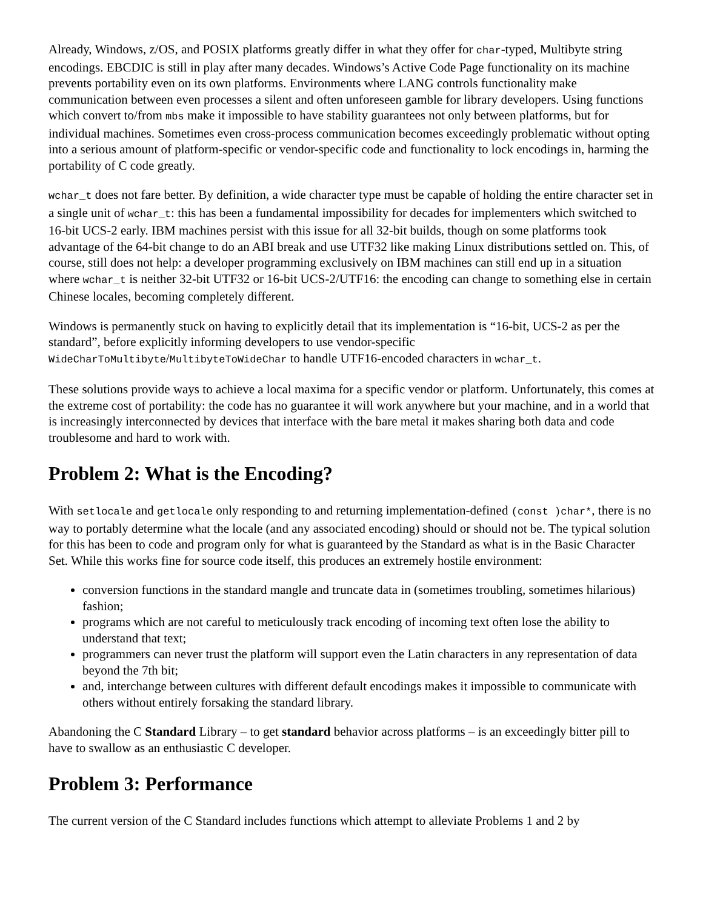Already, Windows, z/OS, and POSIX platforms greatly differ in what they offer for char-typed, Multibyte string encodings. EBCDIC is still in play after many decades. Windows’s Active Code Page functionality on its machine prevents portability even on its own platforms. Environments where LANG controls functionality make communication between even processes a silent and often unforeseen gamble for library developers. Using functions which convert to/from mbs make it impossible to have stability guarantees not only between platforms, but for individual machines. Sometimes even cross-process communication becomes exceedingly problematic without opting into a serious amount of platform-specific or vendor-specific code and functionality to lock encodings in, harming the portability of C code greatly.
wchar_t does not fare better. By definition, a wide character type must be capable of holding the entire character set in a single unit of wchar_t: this has been a fundamental impossibility for decades for implementers which switched to 16-bit UCS-2 early. IBM machines persist with this issue for all 32-bit builds, though on some platforms took advantage of the 64-bit change to do an ABI break and use UTF32 like making Linux distributions settled on. This, of course, still does not help: a developer programming exclusively on IBM machines can still end up in a situation where wchar_t is neither 32-bit UTF32 or 16-bit UCS-2/UTF16: the encoding can change to something else in certain Chinese locales, becoming completely different.
Windows is permanently stuck on having to explicitly detail that its implementation is “16-bit, UCS-2 as per the standard”, before explicitly informing developers to use vendor-specific WideCharToMultibyte/MultibyteToWideChar to handle UTF16-encoded characters in wchar_t.
These solutions provide ways to achieve a local maxima for a specific vendor or platform. Unfortunately, this comes at the extreme cost of portability: the code has no guarantee it will work anywhere but your machine, and in a world that is increasingly interconnected by devices that interface with the bare metal it makes sharing both data and code troublesome and hard to work with.
Problem 2: What is the Encoding?
With setlocale and getlocale only responding to and returning implementation-defined (const )char*, there is no way to portably determine what the locale (and any associated encoding) should or should not be. The typical solution for this has been to code and program only for what is guaranteed by the Standard as what is in the Basic Character Set. While this works fine for source code itself, this produces an extremely hostile environment:
conversion functions in the standard mangle and truncate data in (sometimes troubling, sometimes hilarious) fashion;
programs which are not careful to meticulously track encoding of incoming text often lose the ability to understand that text;
programmers can never trust the platform will support even the Latin characters in any representation of data beyond the 7th bit;
and, interchange between cultures with different default encodings makes it impossible to communicate with others without entirely forsaking the standard library.
Abandoning the C Standard Library – to get standard behavior across platforms – is an exceedingly bitter pill to have to swallow as an enthusiastic C developer.
Problem 3: Performance
The current version of the C Standard includes functions which attempt to alleviate Problems 1 and 2 by